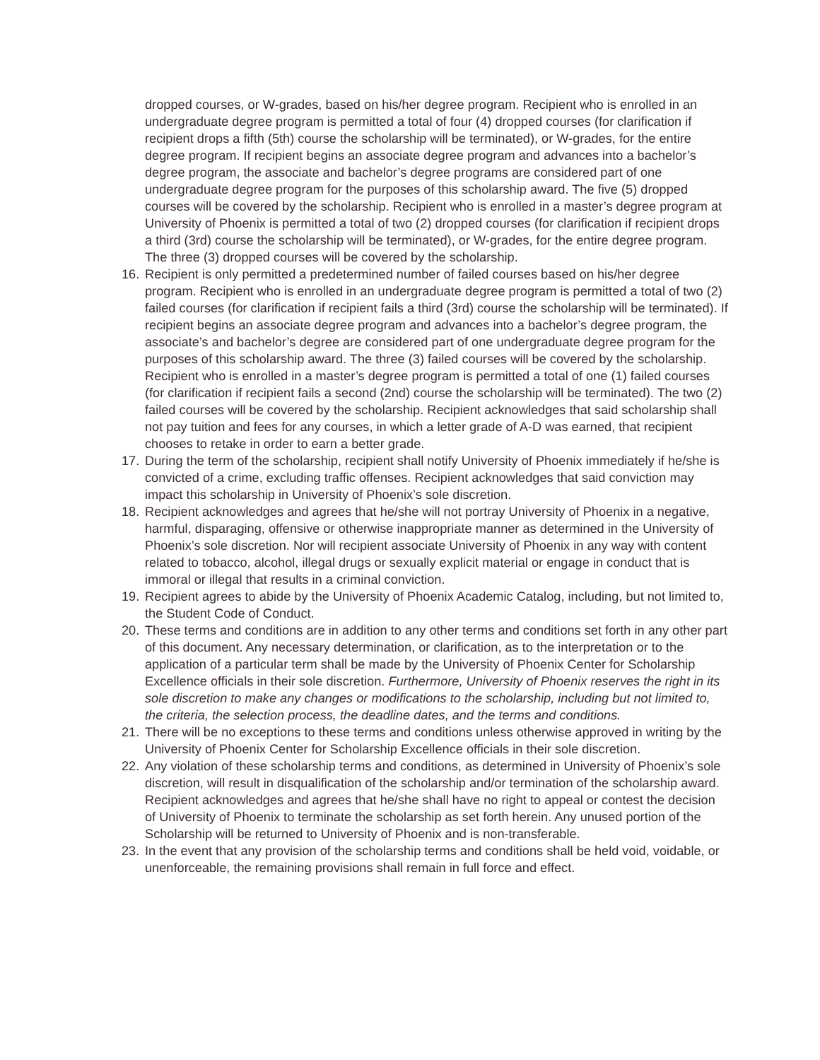dropped courses, or W-grades, based on his/her degree program. Recipient who is enrolled in an undergraduate degree program is permitted a total of four (4) dropped courses (for clarification if recipient drops a fifth (5th) course the scholarship will be terminated), or W-grades, for the entire degree program. If recipient begins an associate degree program and advances into a bachelor’s degree program, the associate and bachelor’s degree programs are considered part of one undergraduate degree program for the purposes of this scholarship award. The five (5) dropped courses will be covered by the scholarship. Recipient who is enrolled in a master’s degree program at University of Phoenix is permitted a total of two (2) dropped courses (for clarification if recipient drops a third (3rd) course the scholarship will be terminated), or W-grades, for the entire degree program. The three (3) dropped courses will be covered by the scholarship.
16. Recipient is only permitted a predetermined number of failed courses based on his/her degree program. Recipient who is enrolled in an undergraduate degree program is permitted a total of two (2) failed courses (for clarification if recipient fails a third (3rd) course the scholarship will be terminated). If recipient begins an associate degree program and advances into a bachelor’s degree program, the associate’s and bachelor’s degree are considered part of one undergraduate degree program for the purposes of this scholarship award. The three (3) failed courses will be covered by the scholarship. Recipient who is enrolled in a master’s degree program is permitted a total of one (1) failed courses (for clarification if recipient fails a second (2nd) course the scholarship will be terminated). The two (2) failed courses will be covered by the scholarship. Recipient acknowledges that said scholarship shall not pay tuition and fees for any courses, in which a letter grade of A-D was earned, that recipient chooses to retake in order to earn a better grade.
17. During the term of the scholarship, recipient shall notify University of Phoenix immediately if he/she is convicted of a crime, excluding traffic offenses. Recipient acknowledges that said conviction may impact this scholarship in University of Phoenix’s sole discretion.
18. Recipient acknowledges and agrees that he/she will not portray University of Phoenix in a negative, harmful, disparaging, offensive or otherwise inappropriate manner as determined in the University of Phoenix’s sole discretion. Nor will recipient associate University of Phoenix in any way with content related to tobacco, alcohol, illegal drugs or sexually explicit material or engage in conduct that is immoral or illegal that results in a criminal conviction.
19. Recipient agrees to abide by the University of Phoenix Academic Catalog, including, but not limited to, the Student Code of Conduct.
20. These terms and conditions are in addition to any other terms and conditions set forth in any other part of this document. Any necessary determination, or clarification, as to the interpretation or to the application of a particular term shall be made by the University of Phoenix Center for Scholarship Excellence officials in their sole discretion. Furthermore, University of Phoenix reserves the right in its sole discretion to make any changes or modifications to the scholarship, including but not limited to, the criteria, the selection process, the deadline dates, and the terms and conditions.
21. There will be no exceptions to these terms and conditions unless otherwise approved in writing by the University of Phoenix Center for Scholarship Excellence officials in their sole discretion.
22. Any violation of these scholarship terms and conditions, as determined in University of Phoenix’s sole discretion, will result in disqualification of the scholarship and/or termination of the scholarship award. Recipient acknowledges and agrees that he/she shall have no right to appeal or contest the decision of University of Phoenix to terminate the scholarship as set forth herein. Any unused portion of the Scholarship will be returned to University of Phoenix and is non-transferable.
23. In the event that any provision of the scholarship terms and conditions shall be held void, voidable, or unenforceable, the remaining provisions shall remain in full force and effect.